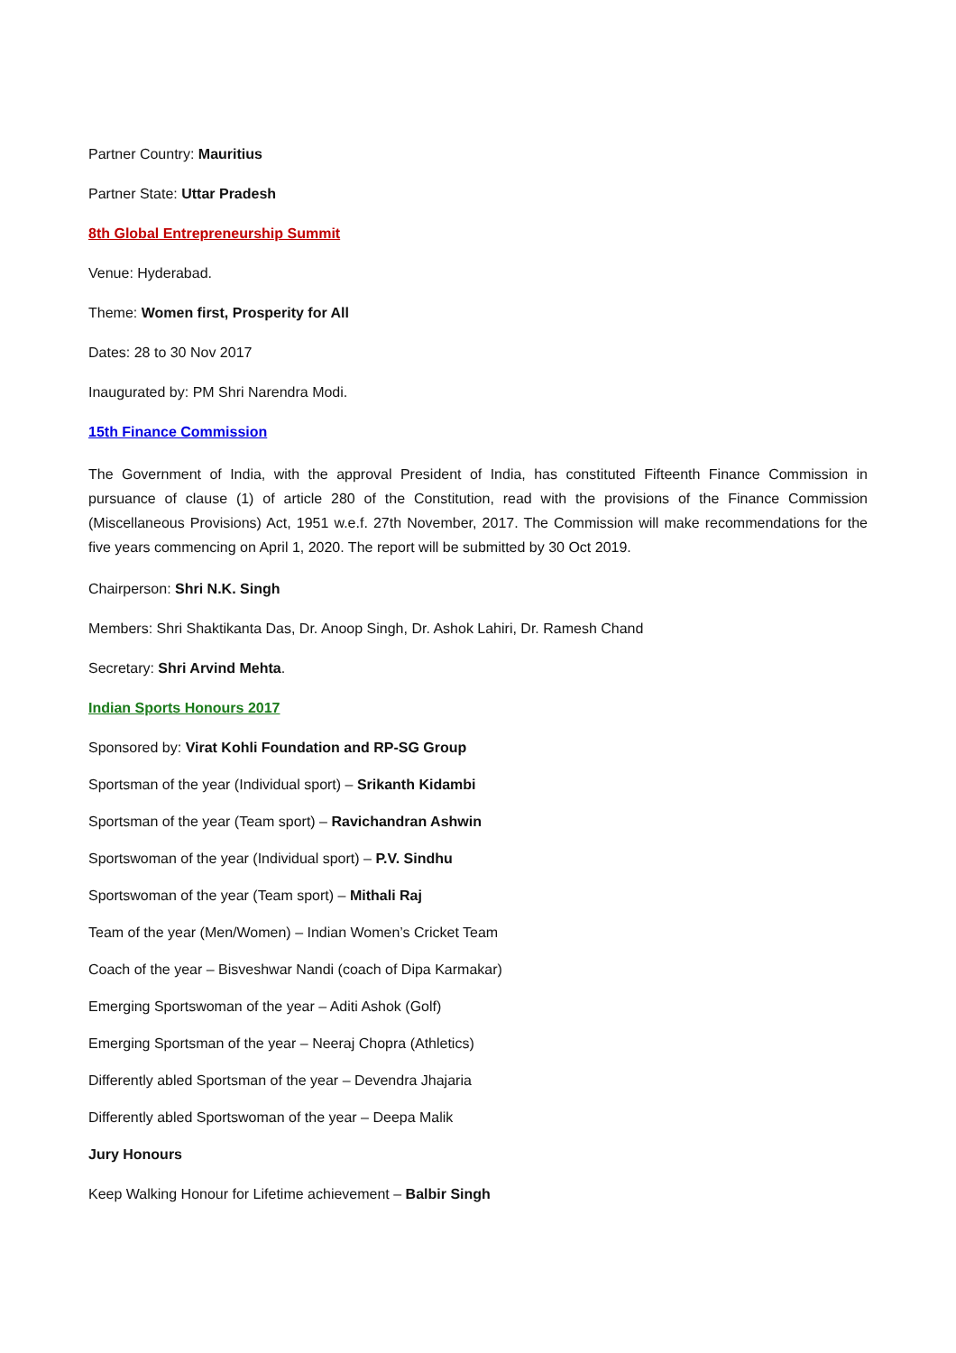Partner Country: Mauritius
Partner State: Uttar Pradesh
8th Global Entrepreneurship Summit
Venue: Hyderabad.
Theme: Women first, Prosperity for All
Dates: 28 to 30 Nov 2017
Inaugurated by: PM Shri Narendra Modi.
15th Finance Commission
The Government of India, with the approval President of India, has constituted Fifteenth Finance Commission in pursuance of clause (1) of article 280 of the Constitution, read with the provisions of the Finance Commission (Miscellaneous Provisions) Act, 1951 w.e.f. 27th November, 2017. The Commission will make recommendations for the five years commencing on April 1, 2020. The report will be submitted by 30 Oct 2019.
Chairperson: Shri N.K. Singh
Members: Shri Shaktikanta Das, Dr. Anoop Singh, Dr. Ashok Lahiri, Dr. Ramesh Chand
Secretary: Shri Arvind Mehta.
Indian Sports Honours 2017
Sponsored by: Virat Kohli Foundation and RP-SG Group
Sportsman of the year (Individual sport) – Srikanth Kidambi
Sportsman of the year (Team sport) – Ravichandran Ashwin
Sportswoman of the year (Individual sport) – P.V. Sindhu
Sportswoman of the year (Team sport) – Mithali Raj
Team of the year (Men/Women) – Indian Women’s Cricket Team
Coach of the year – Bisveshwar Nandi (coach of Dipa Karmakar)
Emerging Sportswoman of the year – Aditi Ashok (Golf)
Emerging Sportsman of the year – Neeraj Chopra (Athletics)
Differently abled Sportsman of the year – Devendra Jhajaria
Differently abled Sportswoman of the year – Deepa Malik
Jury Honours
Keep Walking Honour for Lifetime achievement – Balbir Singh